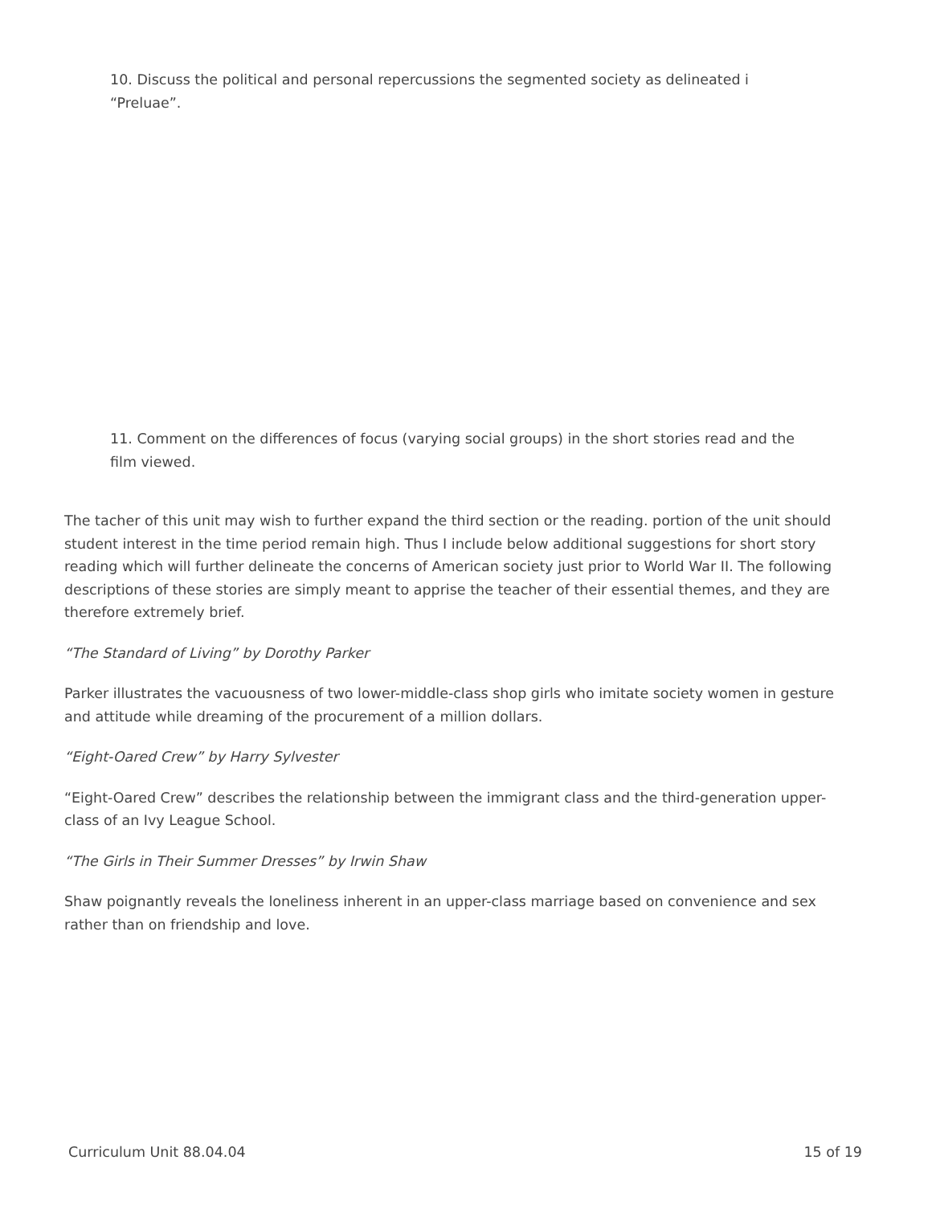10. Discuss the political and personal repercussions the segmented society as delineated i “Preluae”.
11. Comment on the differences of focus (varying social groups) in the short stories read and the film viewed.
The tacher of this unit may wish to further expand the third section or the reading. portion of the unit should student interest in the time period remain high. Thus I include below additional suggestions for short story reading which will further delineate the concerns of American society just prior to World War II. The following descriptions of these stories are simply meant to apprise the teacher of their essential themes, and they are therefore extremely brief.
“The Standard of Living” by Dorothy Parker
Parker illustrates the vacuousness of two lower-middle-class shop girls who imitate society women in gesture and attitude while dreaming of the procurement of a million dollars.
“Eight-Oared Crew” by Harry Sylvester
“Eight-Oared Crew” describes the relationship between the immigrant class and the third-generation upper-class of an Ivy League School.
“The Girls in Their Summer Dresses” by Irwin Shaw
Shaw poignantly reveals the loneliness inherent in an upper-class marriage based on convenience and sex rather than on friendship and love.
Curriculum Unit 88.04.04 15 of 19